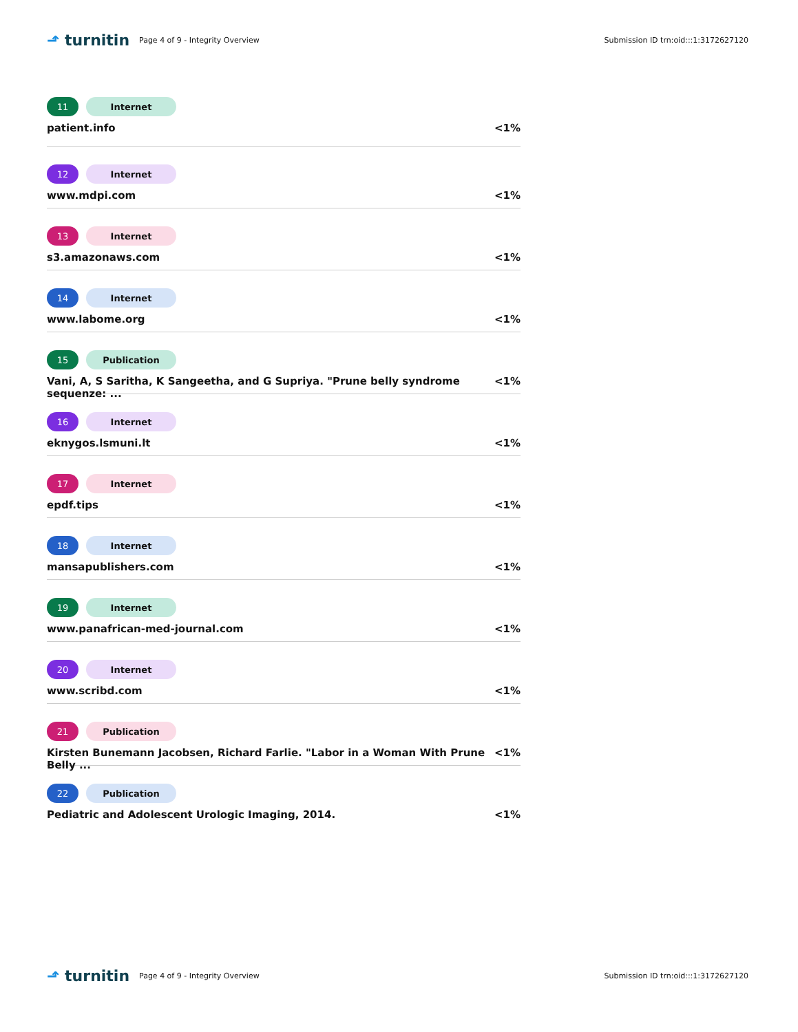⬏ turnitin
Page 4 of 9 - Integrity Overview
Submission ID trn:oid:::1:3172627120
11 Internet
patient.info <1%
12 Internet
www.mdpi.com <1%
13 Internet
s3.amazonaws.com <1%
14 Internet
www.labome.org <1%
15 Publication
Vani, A, S Saritha, K Sangeetha, and G Supriya. "Prune belly syndrome sequenze: ... <1%
16 Internet
eknygos.lsmuni.lt <1%
17 Internet
epdf.tips <1%
18 Internet
mansapublishers.com <1%
19 Internet
www.panafrican-med-journal.com <1%
20 Internet
www.scribd.com <1%
21 Publication
Kirsten Bunemann Jacobsen, Richard Farlie. "Labor in a Woman With Prune Belly ... <1%
22 Publication
Pediatric and Adolescent Urologic Imaging, 2014. <1%
⬏ turnitin
Page 4 of 9 - Integrity Overview
Submission ID trn:oid:::1:3172627120